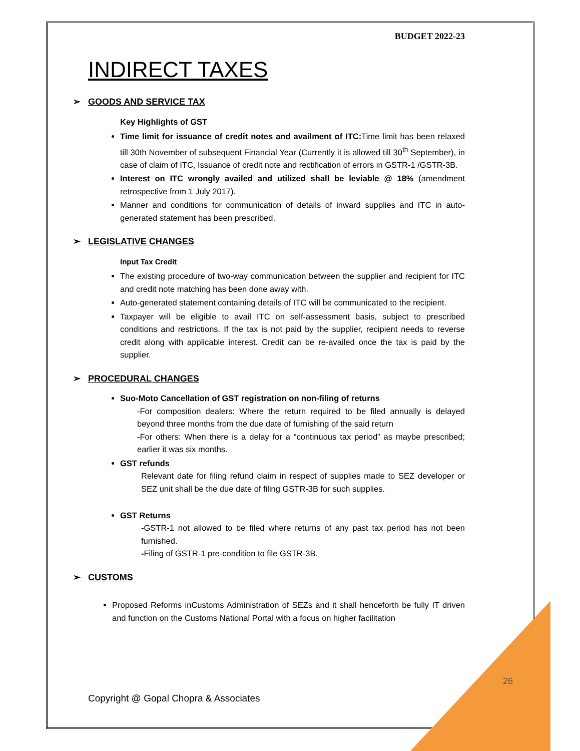BUDGET 2022-23
INDIRECT TAXES
➢ GOODS AND SERVICE TAX
Key Highlights of GST
Time limit for issuance of credit notes and availment of ITC: Time limit has been relaxed till 30th November of subsequent Financial Year (Currently it is allowed till 30<sup>th</sup> September), in case of claim of ITC, Issuance of credit note and rectification of errors in GSTR-1 /GSTR-3B.
Interest on ITC wrongly availed and utilized shall be leviable @ 18% (amendment retrospective from 1 July 2017).
Manner and conditions for communication of details of inward supplies and ITC in auto-generated statement has been prescribed.
➢ LEGISLATIVE CHANGES
Input Tax Credit
The existing procedure of two-way communication between the supplier and recipient for ITC and credit note matching has been done away with.
Auto-generated statement containing details of ITC will be communicated to the recipient.
Taxpayer will be eligible to avail ITC on self-assessment basis, subject to prescribed conditions and restrictions. If the tax is not paid by the supplier, recipient needs to reverse credit along with applicable interest. Credit can be re-availed once the tax is paid by the supplier.
➢ PROCEDURAL CHANGES
Suo-Moto Cancellation of GST registration on non-filing of returns
-For composition dealers: Where the return required to be filed annually is delayed beyond three months from the due date of furnishing of the said return
-For others: When there is a delay for a “continuous tax period” as maybe prescribed; earlier it was six months.
GST refunds
Relevant date for filing refund claim in respect of supplies made to SEZ developer or SEZ unit shall be the due date of filing GSTR-3B for such supplies.
GST Returns
-GSTR-1 not allowed to be filed where returns of any past tax period has not been furnished.
-Filing of GSTR-1 pre-condition to file GSTR-3B.
➢ CUSTOMS
Proposed Reforms inCustoms Administration of SEZs and it shall henceforth be fully IT driven and function on the Customs National Portal with a focus on higher facilitation
26
Copyright @ Gopal Chopra & Associates